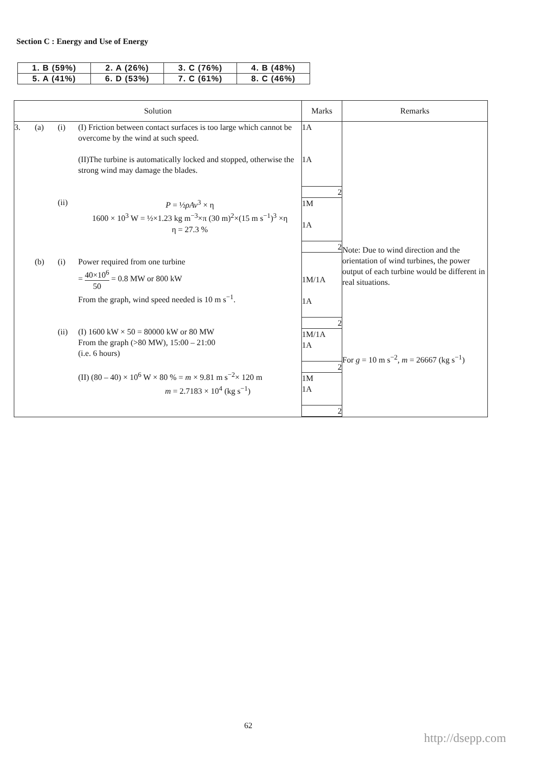Section C : Energy and Use of Energy
| 1. B (59%) | 2. A (26%) | 3. C (76%) | 4. B (48%) |
| 5. A (41%) | 6. D (53%) | 7. C (61%) | 8. C (46%) |
| Solution | Marks | Remarks |
| --- | --- | --- |
| 3. (a) (i) (I) Friction between contact surfaces is too large which cannot be overcome by the wind at such speed. (II)The turbine is automatically locked and stopped, otherwise the strong wind may damage the blades. (ii) P = ½ ρAv<sup>3</sup> × η 1600 × 10<sup>3</sup> W = ½×1.23 kg m<sup>−3</sup>×π (30 m)<sup>2</sup>×(15 m s<sup>−1</sup>)<sup>3</sup> ×η η = 27.3 % (b) (i) Power required from one turbine = 40×10<sup>6</sup> 50 = 0.8 MW or 800 kW From the graph, wind speed needed is 10 m s<sup>−1</sup>. (ii) (I) 1600 kW × 50 = 80000 kW or 80 MW From the graph (>80 MW), 15:00 – 21:00 (i.e. 6 hours) (II) (80 – 40) × 10<sup>6</sup> W × 80 % = m × 9.81 m s<sup>−2</sup>× 120 m m = 2.7183 × 10<sup>4</sup> (kg s<sup>−1</sup>) | 1A 1A 2 1M 1A 2 1M/1A 1A 2 1M/1A 1A 2 1M 1A 2 | Note: Due to wind direction and the orientation of wind turbines, the power output of each turbine would be different in real situations. For g = 10 m s<sup>−2</sup>, m = 26667 (kg s<sup>−1</sup>) |
62
http://dsepp.com